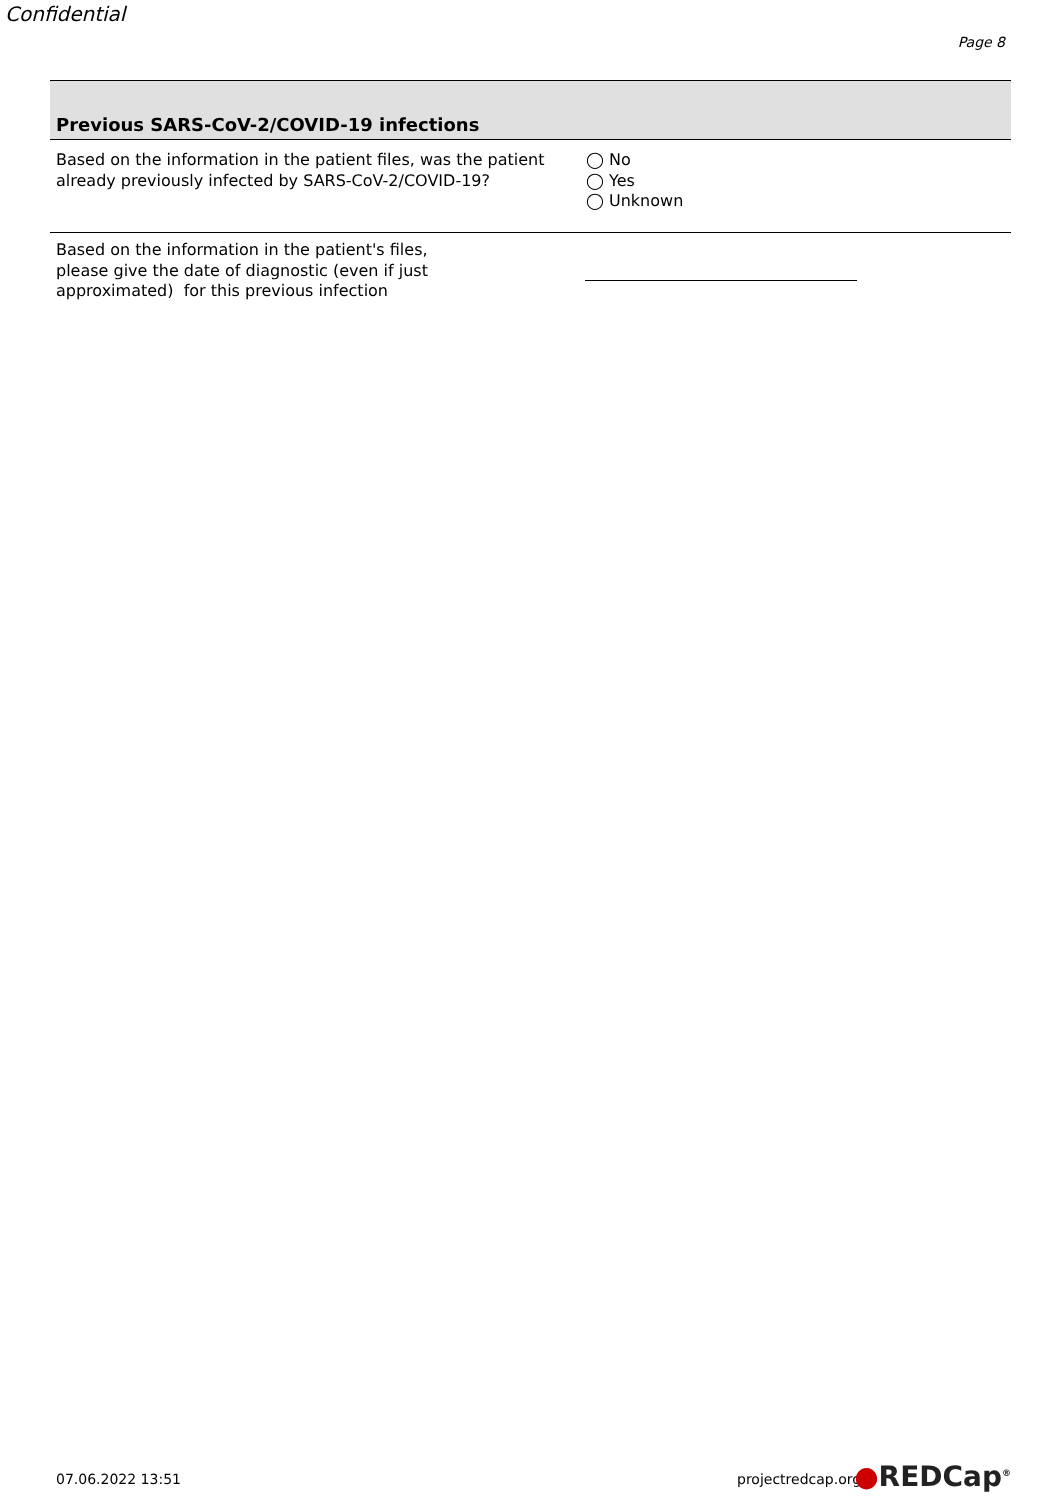Confidential
Page 8
Previous SARS-CoV-2/COVID-19 infections
Based on the information in the patient files, was the patient already previously infected by SARS-CoV-2/COVID-19?
◯ No
◯ Yes
◯ Unknown
Based on the information in the patient's files, please give the date of diagnostic (even if just approximated) for this previous infection
07.06.2022 13:51 projectredcap.org ●REDCap<sup>®</sup>